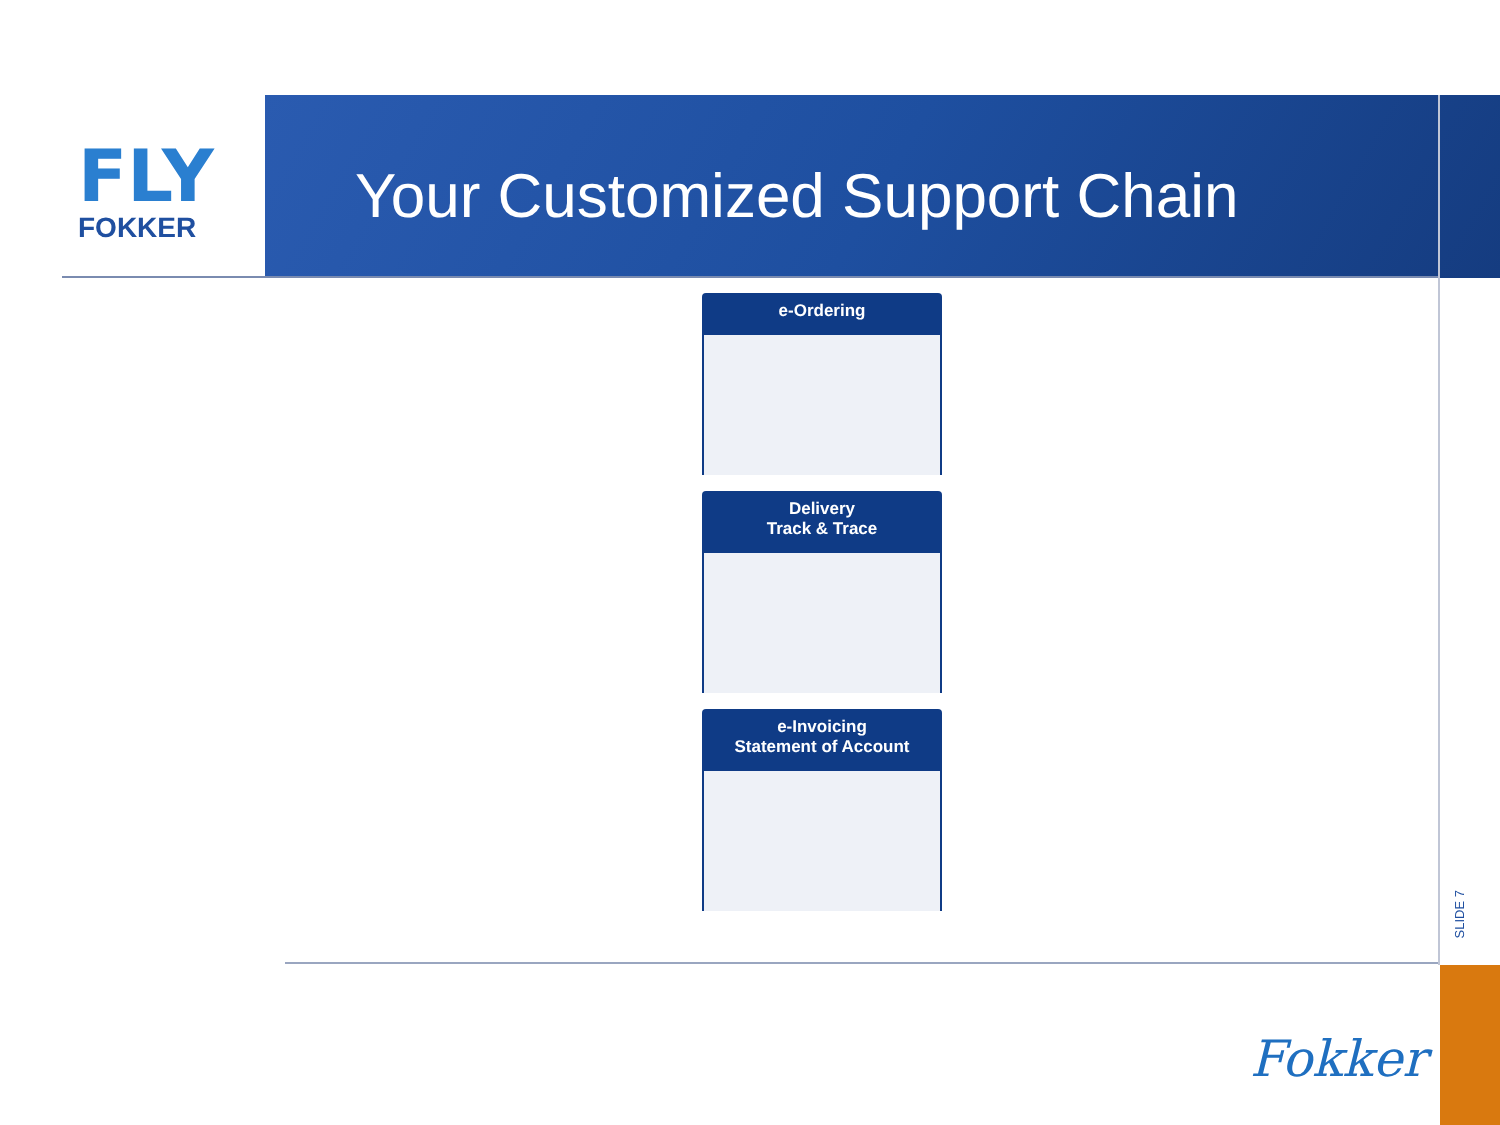FLY
FOKKER
Your Customized Support Chain
e-Ordering
Delivery
Track & Trace
e-Invoicing
Statement of Account
SLIDE 7
Fokker